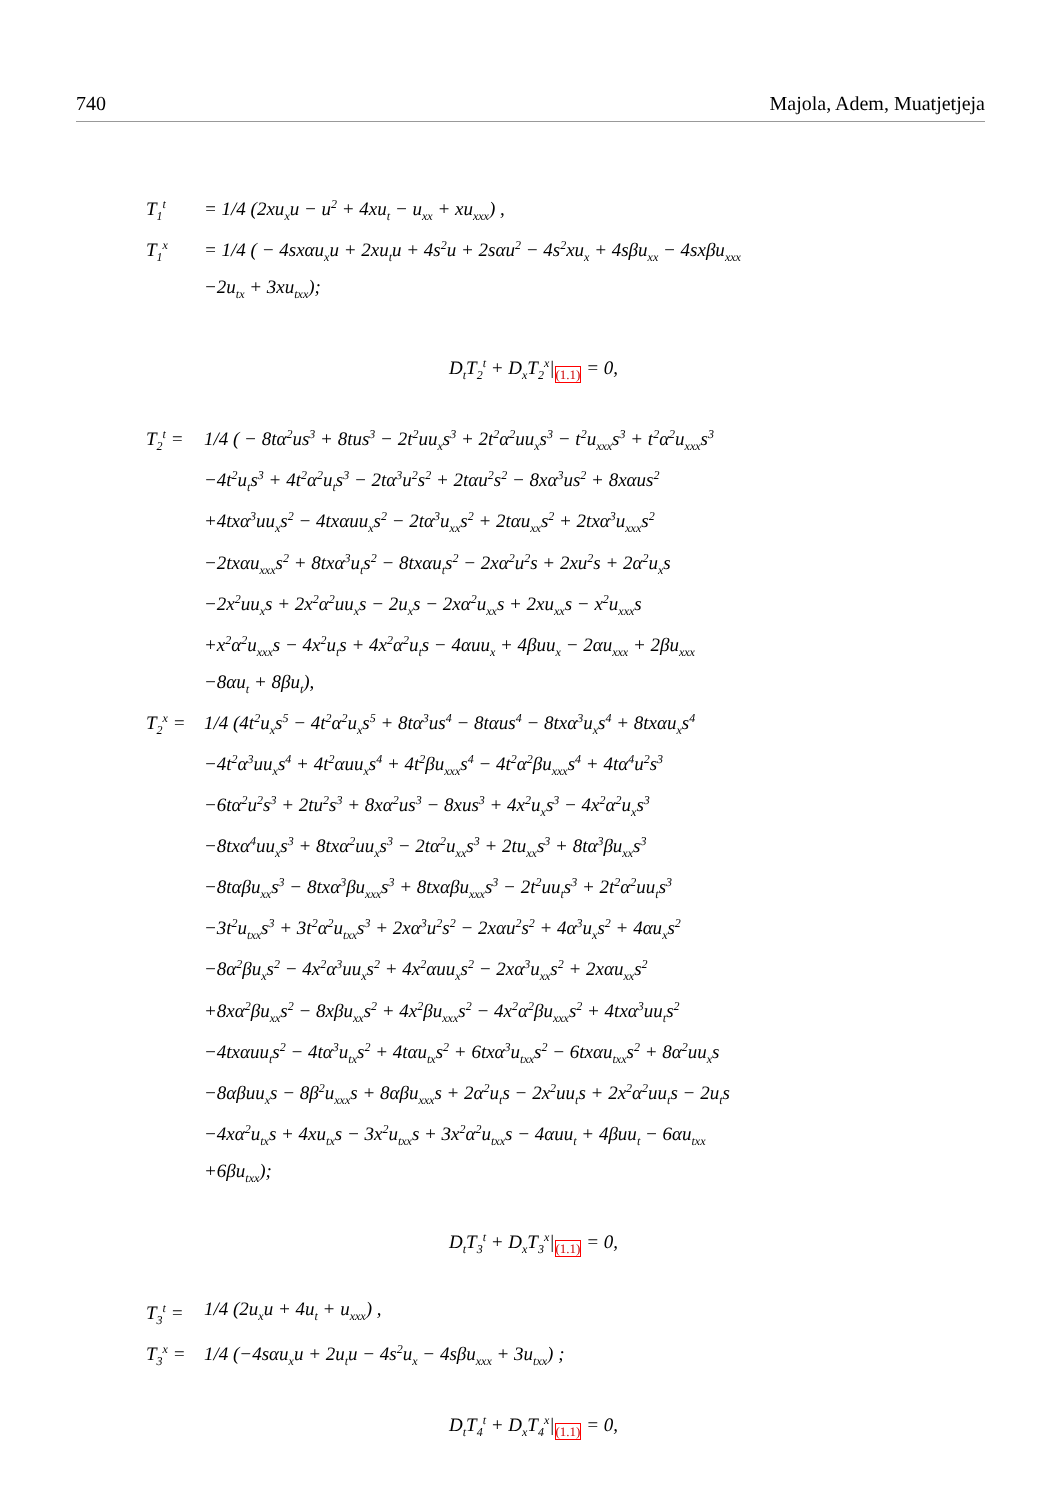740 Majola, Adem, Muatjetjeja
T<sub>1</sub><sup>t</sup> = 1/4 (2xu<sub>x</sub>u − u<sup>2</sup> + 4xu<sub>t</sub> − u<sub>xx</sub> + xu<sub>xxx</sub>) ,
T<sub>1</sub><sup>x</sup> = 1/4 ( − 4sxαu<sub>x</sub>u + 2xu<sub>t</sub>u + 4s<sup>2</sup>u + 2sαu<sup>2</sup> − 4s<sup>2</sup>xu<sub>x</sub> + 4sβu<sub>xx</sub> − 4sxβu<sub>xxx</sub>
−2u<sub>tx</sub> + 3xu<sub>txx</sub>);
D<sub>t</sub>T<sub>2</sub><sup>t</sup> + D<sub>x</sub>T<sub>2</sub><sup>x</sup>|<sub>(1.1)</sub> = 0,
T<sub>2</sub><sup>t</sup> = 1/4 ( − 8tα<sup>2</sup>us<sup>3</sup> + 8tus<sup>3</sup> − 2t<sup>2</sup>uu<sub>x</sub>s<sup>3</sup> + 2t<sup>2</sup>α<sup>2</sup>uu<sub>x</sub>s<sup>3</sup> − t<sup>2</sup>u<sub>xxx</sub>s<sup>3</sup> + t<sup>2</sup>α<sup>2</sup>u<sub>xxx</sub>s<sup>3</sup>
−4t<sup>2</sup>u<sub>t</sub>s<sup>3</sup> + 4t<sup>2</sup>α<sup>2</sup>u<sub>t</sub>s<sup>3</sup> − 2tα<sup>3</sup>u<sup>2</sup>s<sup>2</sup> + 2tαu<sup>2</sup>s<sup>2</sup> − 8xα<sup>3</sup>us<sup>2</sup> + 8xαus<sup>2</sup>
+4txα<sup>3</sup>uu<sub>x</sub>s<sup>2</sup> − 4txαuu<sub>x</sub>s<sup>2</sup> − 2tα<sup>3</sup>u<sub>xx</sub>s<sup>2</sup> + 2tαu<sub>xx</sub>s<sup>2</sup> + 2txα<sup>3</sup>u<sub>xxx</sub>s<sup>2</sup>
−2txαu<sub>xxx</sub>s<sup>2</sup> + 8txα<sup>3</sup>u<sub>t</sub>s<sup>2</sup> − 8txαu<sub>t</sub>s<sup>2</sup> − 2xα<sup>2</sup>u<sup>2</sup>s + 2xu<sup>2</sup>s + 2α<sup>2</sup>u<sub>x</sub>s
−2x<sup>2</sup>uu<sub>x</sub>s + 2x<sup>2</sup>α<sup>2</sup>uu<sub>x</sub>s − 2u<sub>x</sub>s − 2xα<sup>2</sup>u<sub>xx</sub>s + 2xu<sub>xx</sub>s − x<sup>2</sup>u<sub>xxx</sub>s
+x<sup>2</sup>α<sup>2</sup>u<sub>xxx</sub>s − 4x<sup>2</sup>u<sub>t</sub>s + 4x<sup>2</sup>α<sup>2</sup>u<sub>t</sub>s − 4αuu<sub>x</sub> + 4βuu<sub>x</sub> − 2αu<sub>xxx</sub> + 2βu<sub>xxx</sub>
−8αu<sub>t</sub> + 8βu<sub>t</sub>),
T<sub>2</sub><sup>x</sup> = 1/4 (4t<sup>2</sup>u<sub>x</sub>s<sup>5</sup> − 4t<sup>2</sup>α<sup>2</sup>u<sub>x</sub>s<sup>5</sup> + 8tα<sup>3</sup>us<sup>4</sup> − 8tαus<sup>4</sup> − 8txα<sup>3</sup>u<sub>x</sub>s<sup>4</sup> + 8txαu<sub>x</sub>s<sup>4</sup>
−4t<sup>2</sup>α<sup>3</sup>uu<sub>x</sub>s<sup>4</sup> + 4t<sup>2</sup>αuu<sub>x</sub>s<sup>4</sup> + 4t<sup>2</sup>βu<sub>xxx</sub>s<sup>4</sup> − 4t<sup>2</sup>α<sup>2</sup>βu<sub>xxx</sub>s<sup>4</sup> + 4tα<sup>4</sup>u<sup>2</sup>s<sup>3</sup>
−6tα<sup>2</sup>u<sup>2</sup>s<sup>3</sup> + 2tu<sup>2</sup>s<sup>3</sup> + 8xα<sup>2</sup>us<sup>3</sup> − 8xus<sup>3</sup> + 4x<sup>2</sup>u<sub>x</sub>s<sup>3</sup> − 4x<sup>2</sup>α<sup>2</sup>u<sub>x</sub>s<sup>3</sup>
−8txα<sup>4</sup>uu<sub>x</sub>s<sup>3</sup> + 8txα<sup>2</sup>uu<sub>x</sub>s<sup>3</sup> − 2tα<sup>2</sup>u<sub>xx</sub>s<sup>3</sup> + 2tu<sub>xx</sub>s<sup>3</sup> + 8tα<sup>3</sup>βu<sub>xx</sub>s<sup>3</sup>
−8tαβu<sub>xx</sub>s<sup>3</sup> − 8txα<sup>3</sup>βu<sub>xxx</sub>s<sup>3</sup> + 8txαβu<sub>xxx</sub>s<sup>3</sup> − 2t<sup>2</sup>uu<sub>t</sub>s<sup>3</sup> + 2t<sup>2</sup>α<sup>2</sup>uu<sub>t</sub>s<sup>3</sup>
−3t<sup>2</sup>u<sub>txx</sub>s<sup>3</sup> + 3t<sup>2</sup>α<sup>2</sup>u<sub>txx</sub>s<sup>3</sup> + 2xα<sup>3</sup>u<sup>2</sup>s<sup>2</sup> − 2xαu<sup>2</sup>s<sup>2</sup> + 4α<sup>3</sup>u<sub>x</sub>s<sup>2</sup> + 4αu<sub>x</sub>s<sup>2</sup>
−8α<sup>2</sup>βu<sub>x</sub>s<sup>2</sup> − 4x<sup>2</sup>α<sup>3</sup>uu<sub>x</sub>s<sup>2</sup> + 4x<sup>2</sup>αuu<sub>x</sub>s<sup>2</sup> − 2xα<sup>3</sup>u<sub>xx</sub>s<sup>2</sup> + 2xαu<sub>xx</sub>s<sup>2</sup>
+8xα<sup>2</sup>βu<sub>xx</sub>s<sup>2</sup> − 8xβu<sub>xx</sub>s<sup>2</sup> + 4x<sup>2</sup>βu<sub>xxx</sub>s<sup>2</sup> − 4x<sup>2</sup>α<sup>2</sup>βu<sub>xxx</sub>s<sup>2</sup> + 4txα<sup>3</sup>uu<sub>t</sub>s<sup>2</sup>
−4txαuu<sub>t</sub>s<sup>2</sup> − 4tα<sup>3</sup>u<sub>tx</sub>s<sup>2</sup> + 4tαu<sub>tx</sub>s<sup>2</sup> + 6txα<sup>3</sup>u<sub>txx</sub>s<sup>2</sup> − 6txαu<sub>txx</sub>s<sup>2</sup> + 8α<sup>2</sup>uu<sub>x</sub>s
−8αβuu<sub>x</sub>s − 8β<sup>2</sup>u<sub>xxx</sub>s + 8αβu<sub>xxx</sub>s + 2α<sup>2</sup>u<sub>t</sub>s − 2x<sup>2</sup>uu<sub>t</sub>s + 2x<sup>2</sup>α<sup>2</sup>uu<sub>t</sub>s − 2u<sub>t</sub>s
−4xα<sup>2</sup>u<sub>tx</sub>s + 4xu<sub>tx</sub>s − 3x<sup>2</sup>u<sub>txx</sub>s + 3x<sup>2</sup>α<sup>2</sup>u<sub>txx</sub>s − 4αuu<sub>t</sub> + 4βuu<sub>t</sub> − 6αu<sub>txx</sub>
+6βu<sub>txx</sub>);
D<sub>t</sub>T<sub>3</sub><sup>t</sup> + D<sub>x</sub>T<sub>3</sub><sup>x</sup>|<sub>(1.1)</sub> = 0,
T<sub>3</sub><sup>t</sup> = 1/4 (2u<sub>x</sub>u + 4u<sub>t</sub> + u<sub>xxx</sub>) ,
T<sub>3</sub><sup>x</sup> = 1/4 (−4sαu<sub>x</sub>u + 2u<sub>t</sub>u − 4s<sup>2</sup>u<sub>x</sub> − 4sβu<sub>xxx</sub> + 3u<sub>txx</sub>) ;
D<sub>t</sub>T<sub>4</sub><sup>t</sup> + D<sub>x</sub>T<sub>4</sub><sup>x</sup>|<sub>(1.1)</sub> = 0,